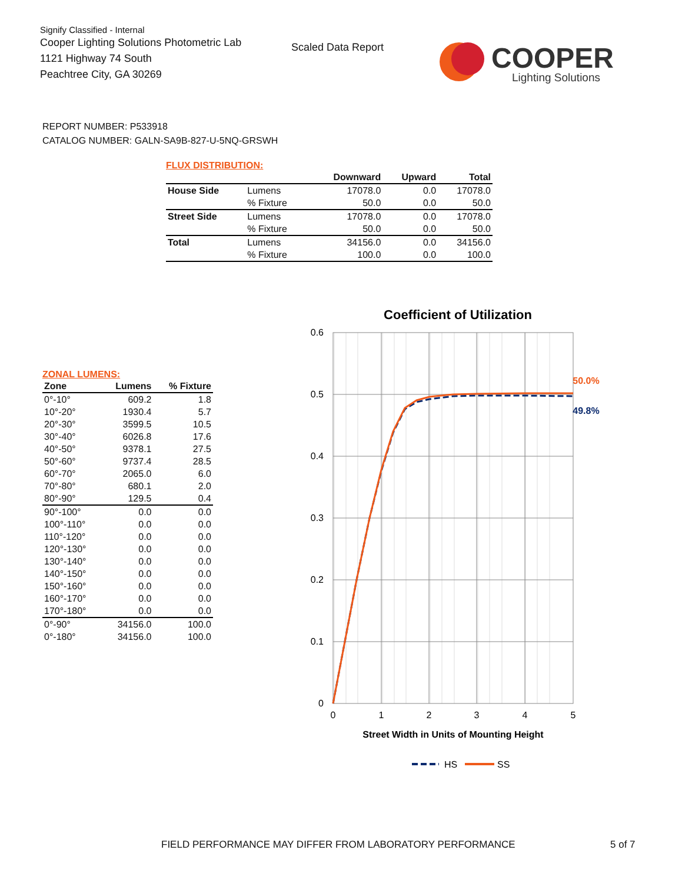Signify Classified - Internal
Cooper Lighting Solutions Photometric Lab
1121 Highway 74 South
Peachtree City, GA 30269
Scaled Data Report
COOPER
Lighting Solutions
REPORT NUMBER: P533918
CATALOG NUMBER: GALN-SA9B-827-U-5NQ-GRSWH
FLUX DISTRIBUTION:
| | | Downward | Upward | Total |
| --- | --- | --- | --- | --- |
| House Side | Lumens | 17078.0 | 0.0 | 17078.0 |
| | % Fixture | 50.0 | 0.0 | 50.0 |
| Street Side | Lumens | 17078.0 | 0.0 | 17078.0 |
| | % Fixture | 50.0 | 0.0 | 50.0 |
| Total | Lumens | 34156.0 | 0.0 | 34156.0 |
| | % Fixture | 100.0 | 0.0 | 100.0 |
ZONAL LUMENS:
| Zone | Lumens | % Fixture |
| --- | --- | --- |
| 0°-10° | 609.2 | 1.8 |
| 10°-20° | 1930.4 | 5.7 |
| 20°-30° | 3599.5 | 10.5 |
| 30°-40° | 6026.8 | 17.6 |
| 40°-50° | 9378.1 | 27.5 |
| 50°-60° | 9737.4 | 28.5 |
| 60°-70° | 2065.0 | 6.0 |
| 70°-80° | 680.1 | 2.0 |
| 80°-90° | 129.5 | 0.4 |
| 90°-100° | 0.0 | 0.0 |
| 100°-110° | 0.0 | 0.0 |
| 110°-120° | 0.0 | 0.0 |
| 120°-130° | 0.0 | 0.0 |
| 130°-140° | 0.0 | 0.0 |
| 140°-150° | 0.0 | 0.0 |
| 150°-160° | 0.0 | 0.0 |
| 160°-170° | 0.0 | 0.0 |
| 170°-180° | 0.0 | 0.0 |
| 0°-90° | 34156.0 | 100.0 |
| 0°-180° | 34156.0 | 100.0 |
Coefficient of Utilization
0.6
0.5
0.4
0.3
0.2
0.1
0
0
1
2
3
4
5
50.0%
49.8%
Street Width in Units of Mounting Height
HS
SS
FIELD PERFORMANCE MAY DIFFER FROM LABORATORY PERFORMANCE
5 of 7